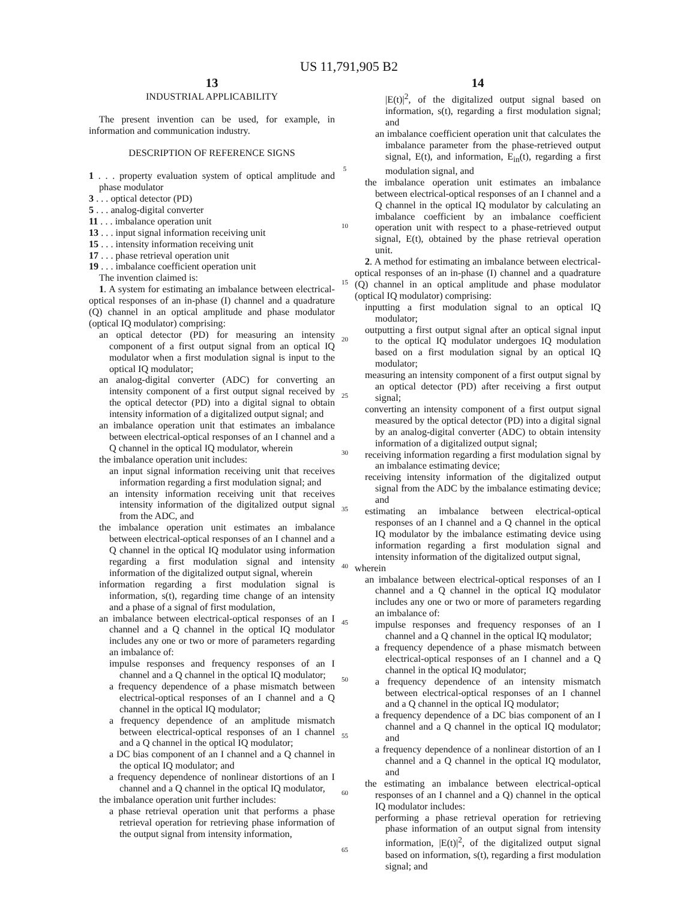US 11,791,905 B2
13
INDUSTRIAL APPLICABILITY
The present invention can be used, for example, in information and communication industry.
DESCRIPTION OF REFERENCE SIGNS
1 . . . property evaluation system of optical amplitude and phase modulator
3 . . . optical detector (PD)
5 . . . analog-digital converter
11 . . . imbalance operation unit
13 . . . input signal information receiving unit
15 . . . intensity information receiving unit
17 . . . phase retrieval operation unit
19 . . . imbalance coefficient operation unit
The invention claimed is:
1. A system for estimating an imbalance between electrical-optical responses of an in-phase (I) channel and a quadrature (Q) channel in an optical amplitude and phase modulator (optical IQ modulator) comprising:
an optical detector (PD) for measuring an intensity component of a first output signal from an optical IQ modulator when a first modulation signal is input to the optical IQ modulator;
an analog-digital converter (ADC) for converting an intensity component of a first output signal received by the optical detector (PD) into a digital signal to obtain intensity information of a digitalized output signal; and
an imbalance operation unit that estimates an imbalance between electrical-optical responses of an I channel and a Q channel in the optical IQ modulator, wherein
the imbalance operation unit includes:
an input signal information receiving unit that receives information regarding a first modulation signal; and
an intensity information receiving unit that receives intensity information of the digitalized output signal from the ADC, and
the imbalance operation unit estimates an imbalance between electrical-optical responses of an I channel and a Q channel in the optical IQ modulator using information regarding a first modulation signal and intensity information of the digitalized output signal, wherein
information regarding a first modulation signal is information, s(t), regarding time change of an intensity and a phase of a signal of first modulation,
an imbalance between electrical-optical responses of an I channel and a Q channel in the optical IQ modulator includes any one or two or more of parameters regarding an imbalance of:
impulse responses and frequency responses of an I channel and a Q channel in the optical IQ modulator;
a frequency dependence of a phase mismatch between electrical-optical responses of an I channel and a Q channel in the optical IQ modulator;
a frequency dependence of an amplitude mismatch between electrical-optical responses of an I channel and a Q channel in the optical IQ modulator;
a DC bias component of an I channel and a Q channel in the optical IQ modulator; and
a frequency dependence of nonlinear distortions of an I channel and a Q channel in the optical IQ modulator,
the imbalance operation unit further includes:
a phase retrieval operation unit that performs a phase retrieval operation for retrieving phase information of the output signal from intensity information,
5
10
15
20
25
30
35
40
45
50
55
60
65
14
|E(t)|<sup>2</sup>, of the digitalized output signal based on information, s(t), regarding a first modulation signal; and
an imbalance coefficient operation unit that calculates the imbalance parameter from the phase-retrieved output signal, E(t), and information, E<sub>in</sub>(t), regarding a first modulation signal, and
the imbalance operation unit estimates an imbalance between electrical-optical responses of an I channel and a Q channel in the optical IQ modulator by calculating an imbalance coefficient by an imbalance coefficient operation unit with respect to a phase-retrieved output signal, E(t), obtained by the phase retrieval operation unit.
2. A method for estimating an imbalance between electrical-optical responses of an in-phase (I) channel and a quadrature (Q) channel in an optical amplitude and phase modulator (optical IQ modulator) comprising:
inputting a first modulation signal to an optical IQ modulator;
outputting a first output signal after an optical signal input to the optical IQ modulator undergoes IQ modulation based on a first modulation signal by an optical IQ modulator;
measuring an intensity component of a first output signal by an optical detector (PD) after receiving a first output signal;
converting an intensity component of a first output signal measured by the optical detector (PD) into a digital signal by an analog-digital converter (ADC) to obtain intensity information of a digitalized output signal;
receiving information regarding a first modulation signal by an imbalance estimating device;
receiving intensity information of the digitalized output signal from the ADC by the imbalance estimating device; and
estimating an imbalance between electrical-optical responses of an I channel and a Q channel in the optical IQ modulator by the imbalance estimating device using information regarding a first modulation signal and intensity information of the digitalized output signal,
wherein
an imbalance between electrical-optical responses of an I channel and a Q channel in the optical IQ modulator includes any one or two or more of parameters regarding an imbalance of:
impulse responses and frequency responses of an I channel and a Q channel in the optical IQ modulator;
a frequency dependence of a phase mismatch between electrical-optical responses of an I channel and a Q channel in the optical IQ modulator;
a frequency dependence of an intensity mismatch between electrical-optical responses of an I channel and a Q channel in the optical IQ modulator;
a frequency dependence of a DC bias component of an I channel and a Q channel in the optical IQ modulator; and
a frequency dependence of a nonlinear distortion of an I channel and a Q channel in the optical IQ modulator, and
the estimating an imbalance between electrical-optical responses of an I channel and a Q) channel in the optical IQ modulator includes:
performing a phase retrieval operation for retrieving phase information of an output signal from intensity information, |E(t)|<sup>2</sup>, of the digitalized output signal based on information, s(t), regarding a first modulation signal; and